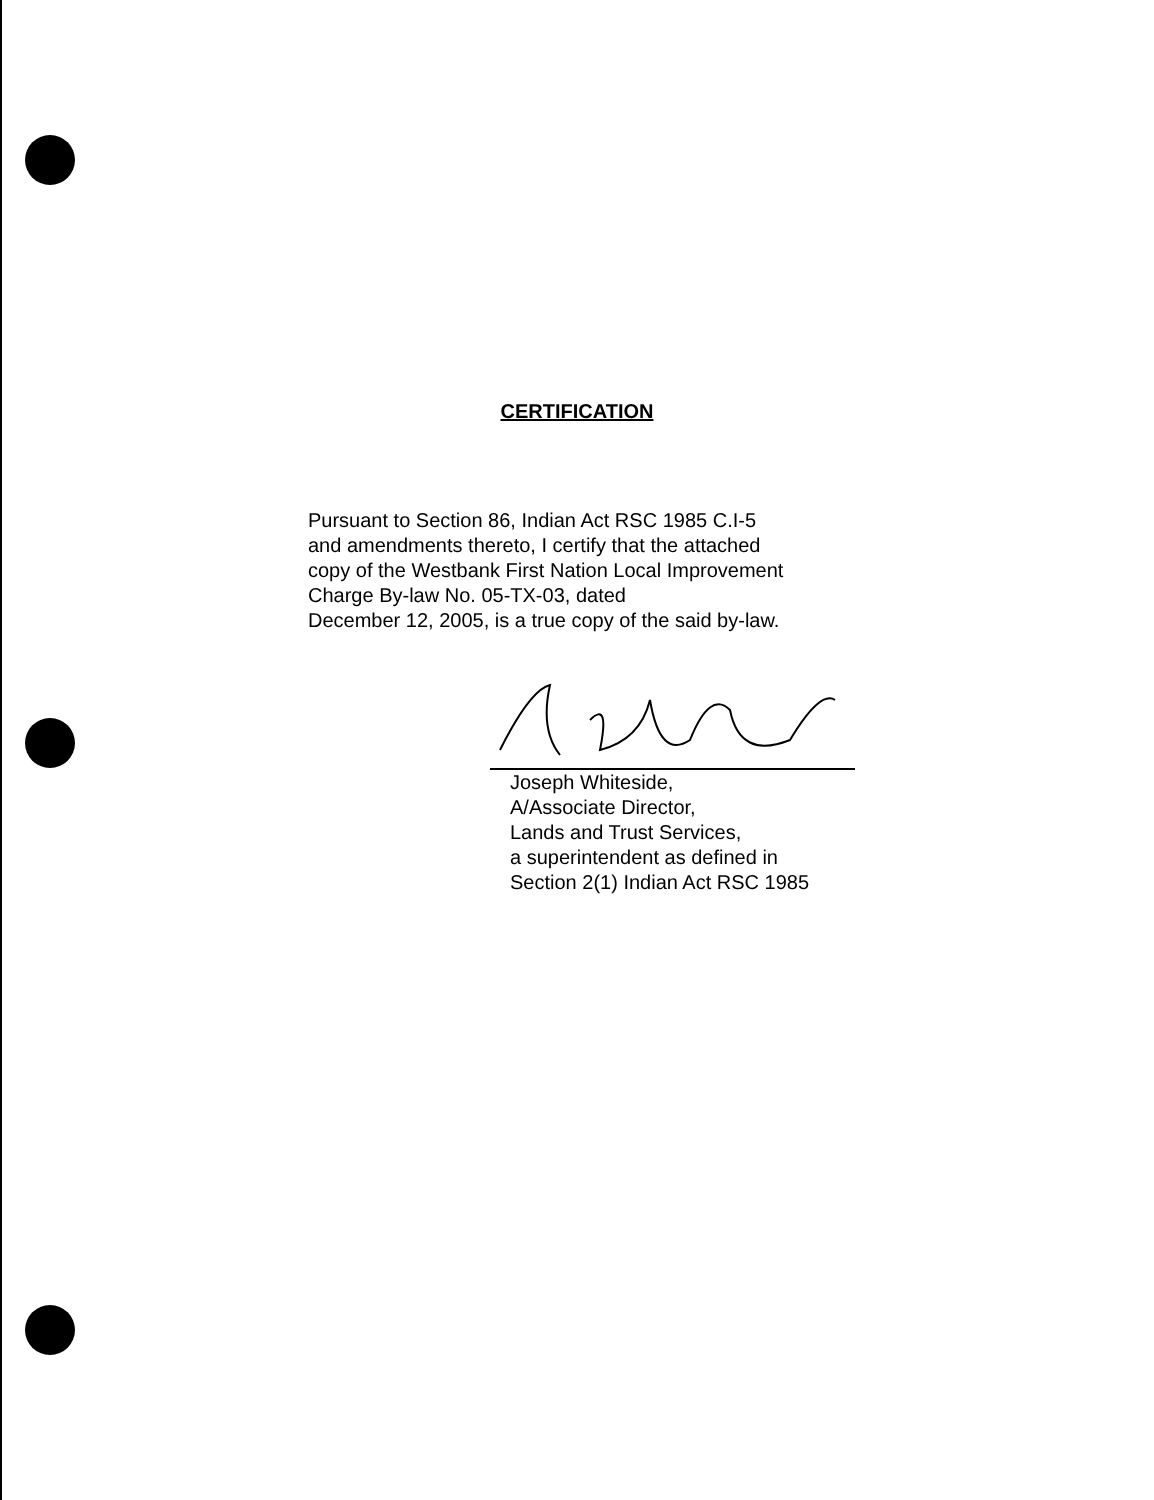CERTIFICATION
Pursuant to Section 86, Indian Act RSC 1985 C.I-5
and amendments thereto, I certify that the attached
copy of the Westbank First Nation Local Improvement
Charge By-law No. 05-TX-03, dated
December 12, 2005, is a true copy of the said by-law.
Joseph Whiteside,
A/Associate Director,
Lands and Trust Services,
a superintendent as defined in
Section 2(1) Indian Act RSC 1985